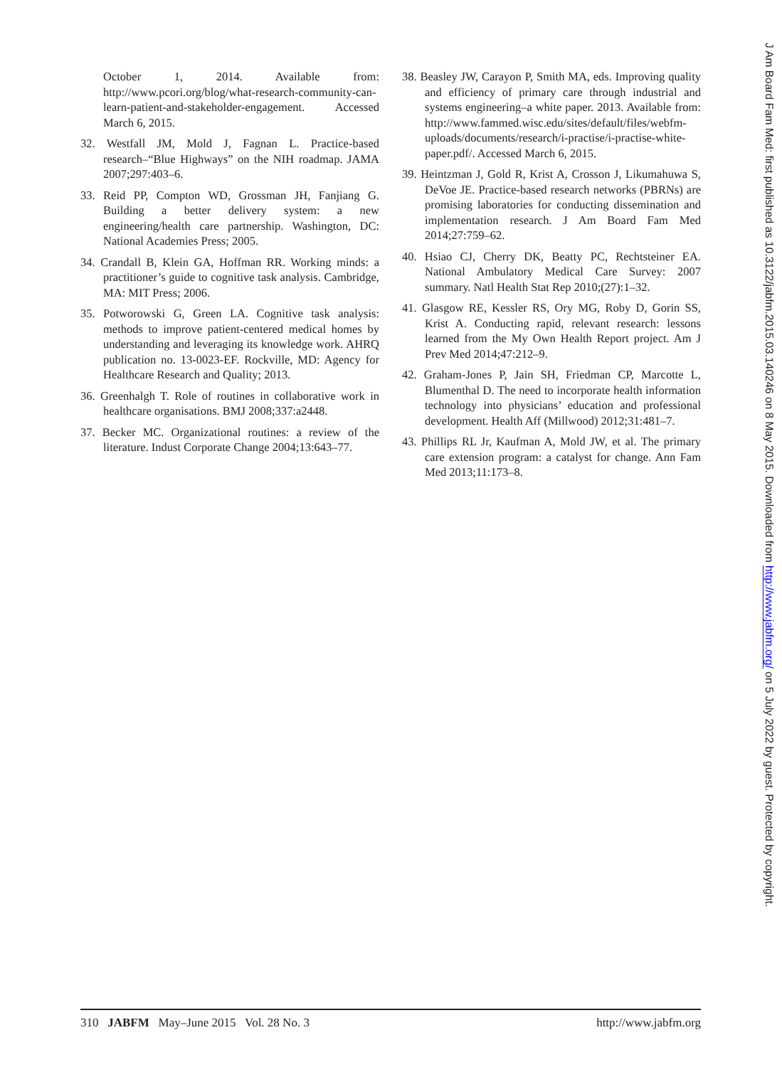October 1, 2014. Available from: http://www.pcori.org/blog/what-research-community-can-learn-patient-and-stakeholder-engagement. Accessed March 6, 2015.
32. Westfall JM, Mold J, Fagnan L. Practice-based research–“Blue Highways” on the NIH roadmap. JAMA 2007;297:403–6.
33. Reid PP, Compton WD, Grossman JH, Fanjiang G. Building a better delivery system: a new engineering/health care partnership. Washington, DC: National Academies Press; 2005.
34. Crandall B, Klein GA, Hoffman RR. Working minds: a practitioner’s guide to cognitive task analysis. Cambridge, MA: MIT Press; 2006.
35. Potworowski G, Green LA. Cognitive task analysis: methods to improve patient-centered medical homes by understanding and leveraging its knowledge work. AHRQ publication no. 13-0023-EF. Rockville, MD: Agency for Healthcare Research and Quality; 2013.
36. Greenhalgh T. Role of routines in collaborative work in healthcare organisations. BMJ 2008;337:a2448.
37. Becker MC. Organizational routines: a review of the literature. Indust Corporate Change 2004;13:643–77.
38. Beasley JW, Carayon P, Smith MA, eds. Improving quality and efficiency of primary care through industrial and systems engineering–a white paper. 2013. Available from: http://www.fammed.wisc.edu/sites/default/files/webfm-uploads/documents/research/i-practise/i-practise-white-paper.pdf/. Accessed March 6, 2015.
39. Heintzman J, Gold R, Krist A, Crosson J, Likumahuwa S, DeVoe JE. Practice-based research networks (PBRNs) are promising laboratories for conducting dissemination and implementation research. J Am Board Fam Med 2014;27:759–62.
40. Hsiao CJ, Cherry DK, Beatty PC, Rechtsteiner EA. National Ambulatory Medical Care Survey: 2007 summary. Natl Health Stat Rep 2010;(27):1–32.
41. Glasgow RE, Kessler RS, Ory MG, Roby D, Gorin SS, Krist A. Conducting rapid, relevant research: lessons learned from the My Own Health Report project. Am J Prev Med 2014;47:212–9.
42. Graham-Jones P, Jain SH, Friedman CP, Marcotte L, Blumenthal D. The need to incorporate health information technology into physicians’ education and professional development. Health Aff (Millwood) 2012;31:481–7.
43. Phillips RL Jr, Kaufman A, Mold JW, et al. The primary care extension program: a catalyst for change. Ann Fam Med 2013;11:173–8.
J Am Board Fam Med: first published as 10.3122/jabfm.2015.03.140246 on 8 May 2015. Downloaded from http://www.jabfm.org/ on 5 July 2022 by guest. Protected by copyright.
310 JABFM May–June 2015 Vol. 28 No. 3 http://www.jabfm.org